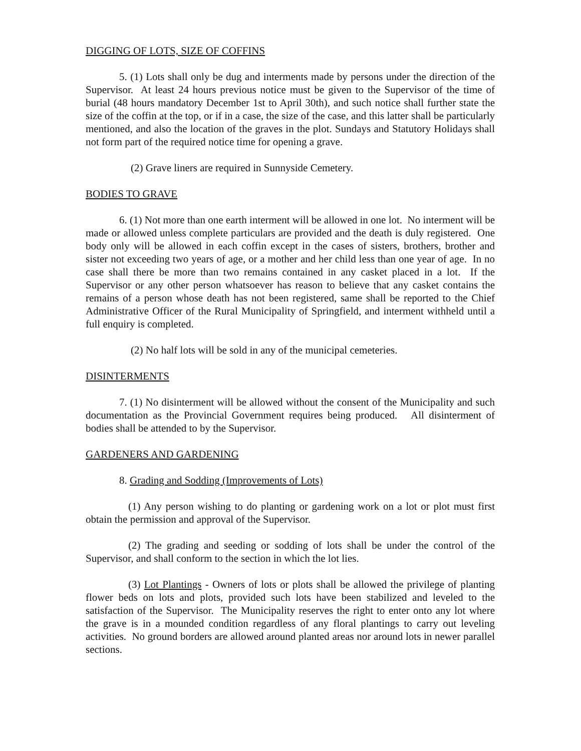DIGGING OF LOTS, SIZE OF COFFINS
5. (1) Lots shall only be dug and interments made by persons under the direction of the Supervisor. At least 24 hours previous notice must be given to the Supervisor of the time of burial (48 hours mandatory December 1st to April 30th), and such notice shall further state the size of the coffin at the top, or if in a case, the size of the case, and this latter shall be particularly mentioned, and also the location of the graves in the plot. Sundays and Statutory Holidays shall not form part of the required notice time for opening a grave.
(2) Grave liners are required in Sunnyside Cemetery.
BODIES TO GRAVE
6. (1) Not more than one earth interment will be allowed in one lot. No interment will be made or allowed unless complete particulars are provided and the death is duly registered. One body only will be allowed in each coffin except in the cases of sisters, brothers, brother and sister not exceeding two years of age, or a mother and her child less than one year of age. In no case shall there be more than two remains contained in any casket placed in a lot. If the Supervisor or any other person whatsoever has reason to believe that any casket contains the remains of a person whose death has not been registered, same shall be reported to the Chief Administrative Officer of the Rural Municipality of Springfield, and interment withheld until a full enquiry is completed.
(2) No half lots will be sold in any of the municipal cemeteries.
DISINTERMENTS
7. (1) No disinterment will be allowed without the consent of the Municipality and such documentation as the Provincial Government requires being produced. All disinterment of bodies shall be attended to by the Supervisor.
GARDENERS AND GARDENING
8. Grading and Sodding (Improvements of Lots)
(1) Any person wishing to do planting or gardening work on a lot or plot must first obtain the permission and approval of the Supervisor.
(2) The grading and seeding or sodding of lots shall be under the control of the Supervisor, and shall conform to the section in which the lot lies.
(3) Lot Plantings - Owners of lots or plots shall be allowed the privilege of planting flower beds on lots and plots, provided such lots have been stabilized and leveled to the satisfaction of the Supervisor. The Municipality reserves the right to enter onto any lot where the grave is in a mounded condition regardless of any floral plantings to carry out leveling activities. No ground borders are allowed around planted areas nor around lots in newer parallel sections.